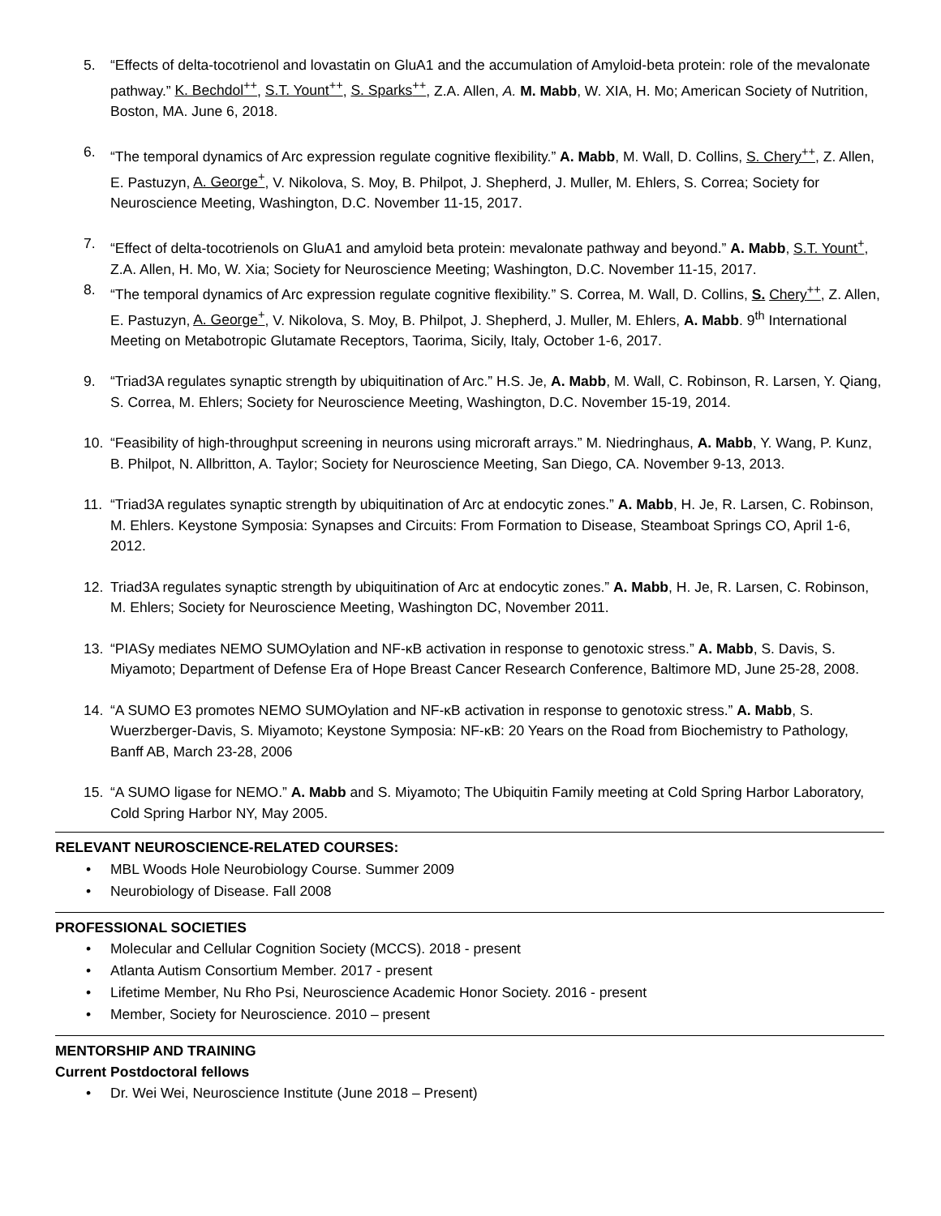5. “Effects of delta-tocotrienol and lovastatin on GluA1 and the accumulation of Amyloid-beta protein: role of the mevalonate pathway.” K. Bechdol<sup>++</sup>, S.T. Yount<sup>++</sup>, S. Sparks<sup>++</sup>, Z.A. Allen, A. M. Mabb, W. XIA, H. Mo; American Society of Nutrition, Boston, MA. June 6, 2018.
6. “The temporal dynamics of Arc expression regulate cognitive flexibility.” A. Mabb, M. Wall, D. Collins, S. Chery<sup>++</sup>, Z. Allen, E. Pastuzyn, A. George<sup>+</sup>, V. Nikolova, S. Moy, B. Philpot, J. Shepherd, J. Muller, M. Ehlers, S. Correa; Society for Neuroscience Meeting, Washington, D.C. November 11-15, 2017.
7. “Effect of delta-tocotrienols on GluA1 and amyloid beta protein: mevalonate pathway and beyond.” A. Mabb, S.T. Yount<sup>+</sup>, Z.A. Allen, H. Mo, W. Xia; Society for Neuroscience Meeting; Washington, D.C. November 11-15, 2017.
8. “The temporal dynamics of Arc expression regulate cognitive flexibility.” S. Correa, M. Wall, D. Collins, S. Chery<sup>++</sup>, Z. Allen, E. Pastuzyn, A. George<sup>+</sup>, V. Nikolova, S. Moy, B. Philpot, J. Shepherd, J. Muller, M. Ehlers, A. Mabb. 9<sup>th</sup> International Meeting on Metabotropic Glutamate Receptors, Taorima, Sicily, Italy, October 1-6, 2017.
9. “Triad3A regulates synaptic strength by ubiquitination of Arc.” H.S. Je, A. Mabb, M. Wall, C. Robinson, R. Larsen, Y. Qiang, S. Correa, M. Ehlers; Society for Neuroscience Meeting, Washington, D.C. November 15-19, 2014.
10. “Feasibility of high-throughput screening in neurons using microraft arrays.” M. Niedringhaus, A. Mabb, Y. Wang, P. Kunz, B. Philpot, N. Allbritton, A. Taylor; Society for Neuroscience Meeting, San Diego, CA. November 9-13, 2013.
11. “Triad3A regulates synaptic strength by ubiquitination of Arc at endocytic zones.” A. Mabb, H. Je, R. Larsen, C. Robinson, M. Ehlers. Keystone Symposia: Synapses and Circuits: From Formation to Disease, Steamboat Springs CO, April 1-6, 2012.
12. Triad3A regulates synaptic strength by ubiquitination of Arc at endocytic zones.” A. Mabb, H. Je, R. Larsen, C. Robinson, M. Ehlers; Society for Neuroscience Meeting, Washington DC, November 2011.
13. “PIASy mediates NEMO SUMOylation and NF-κB activation in response to genotoxic stress.” A. Mabb, S. Davis, S. Miyamoto; Department of Defense Era of Hope Breast Cancer Research Conference, Baltimore MD, June 25-28, 2008.
14. “A SUMO E3 promotes NEMO SUMOylation and NF-κB activation in response to genotoxic stress.” A. Mabb, S. Wuerzberger-Davis, S. Miyamoto; Keystone Symposia: NF-κB: 20 Years on the Road from Biochemistry to Pathology, Banff AB, March 23-28, 2006
15. “A SUMO ligase for NEMO.” A. Mabb and S. Miyamoto; The Ubiquitin Family meeting at Cold Spring Harbor Laboratory, Cold Spring Harbor NY, May 2005.
RELEVANT NEUROSCIENCE-RELATED COURSES:
• MBL Woods Hole Neurobiology Course. Summer 2009
• Neurobiology of Disease. Fall 2008
PROFESSIONAL SOCIETIES
• Molecular and Cellular Cognition Society (MCCS). 2018 - present
• Atlanta Autism Consortium Member. 2017 - present
• Lifetime Member, Nu Rho Psi, Neuroscience Academic Honor Society. 2016 - present
• Member, Society for Neuroscience. 2010 – present
MENTORSHIP AND TRAINING
Current Postdoctoral fellows
• Dr. Wei Wei, Neuroscience Institute (June 2018 – Present)